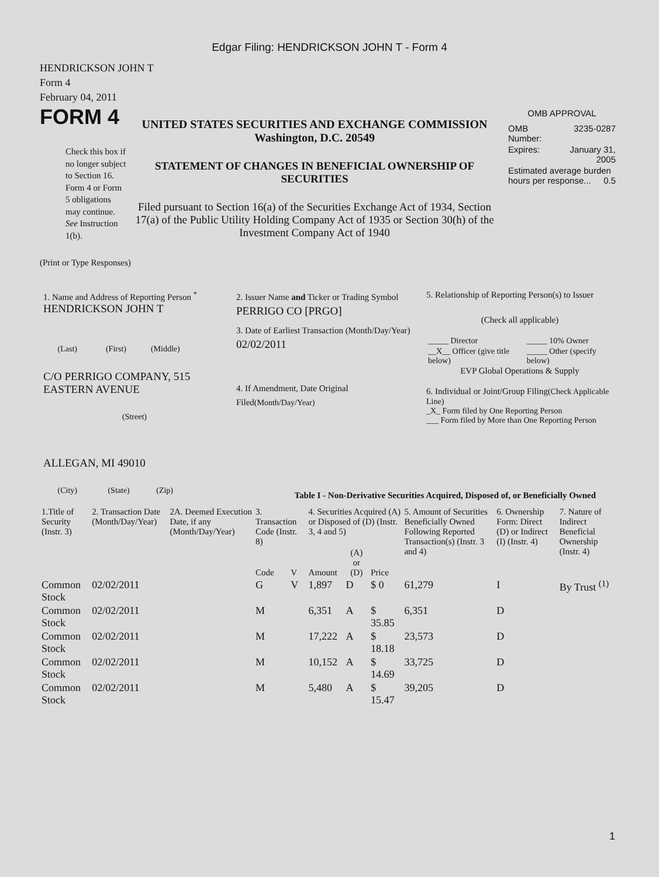Edgar Filing: HENDRICKSON JOHN T - Form 4
HENDRICKSON JOHN T
Form 4
February 04, 2011
FORM 4
Check this box if no longer subject to Section 16. Form 4 or Form 5 obligations may continue. See Instruction 1(b).
UNITED STATES SECURITIES AND EXCHANGE COMMISSION
Washington, D.C. 20549
STATEMENT OF CHANGES IN BENEFICIAL OWNERSHIP OF SECURITIES
Filed pursuant to Section 16(a) of the Securities Exchange Act of 1934, Section 17(a) of the Public Utility Holding Company Act of 1935 or Section 30(h) of the Investment Company Act of 1940
OMB APPROVAL
| OMB Number: | 3235-0287 |
| Expires: | January 31, 2005 |
| Estimated average burden hours per response... 0.5 | |
(Print or Type Responses)
1. Name and Address of Reporting Person <sup>*</sup>
HENDRICKSON JOHN T
(Last) (First) (Middle)
C/O PERRIGO COMPANY, 515 EASTERN AVENUE
(Street)
ALLEGAN, MI 49010
(City) (State) (Zip)
2. Issuer Name and Ticker or Trading Symbol
PERRIGO CO [PRGO]
3. Date of Earliest Transaction (Month/Day/Year)
02/02/2011
4. If Amendment, Date Original Filed(Month/Day/Year)
5. Relationship of Reporting Person(s) to Issuer
(Check all applicable)
| _____ Director | _____ 10% Owner |
| __X__ Officer (give title below) | _____ Other (specify below) |
EVP Global Operations & Supply
6. Individual or Joint/Group Filing(Check Applicable Line)
_X_ Form filed by One Reporting Person
___ Form filed by More than One Reporting Person
Table I - Non-Derivative Securities Acquired, Disposed of, or Beneficially Owned
| 1.Title of Security (Instr. 3) | 2. Transaction Date (Month/Day/Year) | 2A. Deemed Execution Date, if any (Month/Day/Year) | 3. Transaction Code (Instr. 8) | | 4. Securities Acquired (A) or Disposed of (D) (Instr. 3, 4 and 5) | | | 5. Amount of Securities Beneficially Owned Following Reported Transaction(s) (Instr. 3 and 4) | 6. Ownership Form: Direct (D) or Indirect (I) (Instr. 4) | 7. Nature of Indirect Beneficial Ownership (Instr. 4) |
| | | | Code | V | Amount | (A) or (D) | Price | | | |
| Common Stock | 02/02/2011 | | G | V | 1,897 | D | $ 0 | 61,279 | I | By Trust <sup>(1)</sup> |
| Common Stock | 02/02/2011 | | M | | 6,351 | A | $ 35.85 | 6,351 | D | |
| Common Stock | 02/02/2011 | | M | | 17,222 | A | $ 18.18 | 23,573 | D | |
| Common Stock | 02/02/2011 | | M | | 10,152 | A | $ 14.69 | 33,725 | D | |
| Common Stock | 02/02/2011 | | M | | 5,480 | A | $ 15.47 | 39,205 | D | |
1